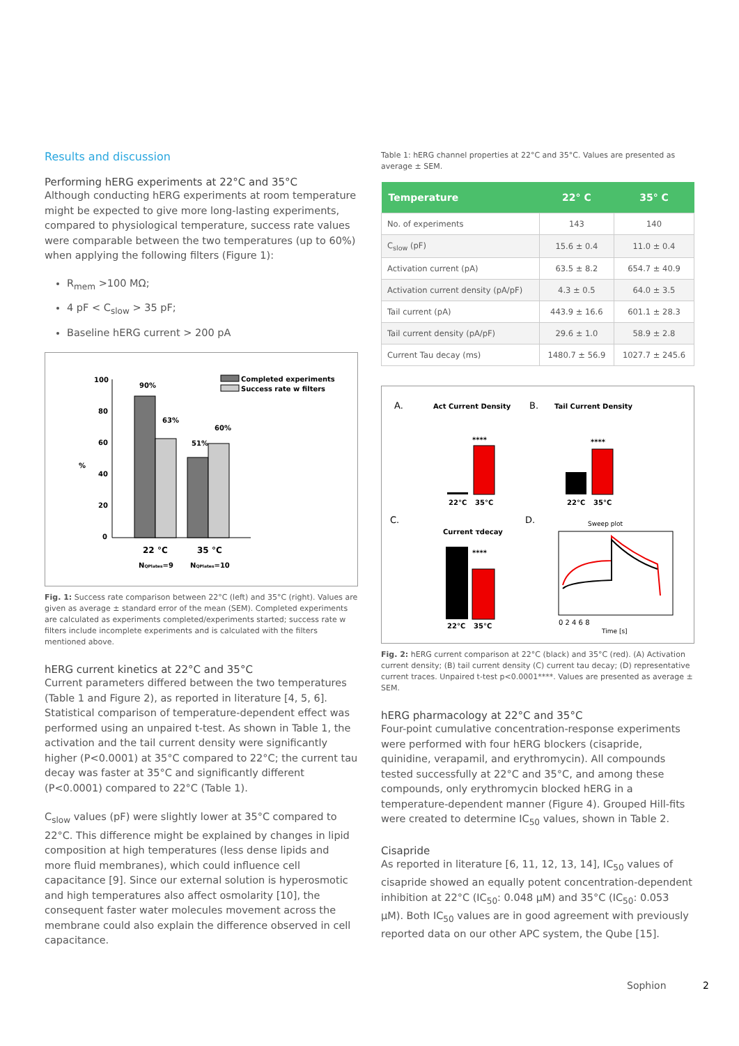Results and discussion
Performing hERG experiments at 22°C and 35°C
Although conducting hERG experiments at room temperature might be expected to give more long-lasting experiments, compared to physiological temperature, success rate values were comparable between the two temperatures (up to 60%) when applying the following filters (Figure 1):
R<sub>mem</sub> >100 MΩ;
4 pF < C<sub>slow</sub> > 35 pF;
Baseline hERG current > 200 pA
100
80
60
40
20
0
%
90%
63%
51%
60%
Completed experiments
Success rate w filters
22 °C
35 °C
NQPlates=9
NQPlates=10
Fig. 1: Success rate comparison between 22°C (left) and 35°C (right). Values are given as average ± standard error of the mean (SEM). Completed experiments are calculated as experiments completed/experiments started; success rate w filters include incomplete experiments and is calculated with the filters mentioned above.
hERG current kinetics at 22°C and 35°C
Current parameters differed between the two temperatures (Table 1 and Figure 2), as reported in literature [4, 5, 6]. Statistical comparison of temperature-dependent effect was performed using an unpaired t-test. As shown in Table 1, the activation and the tail current density were significantly higher (P<0.0001) at 35°C compared to 22°C; the current tau decay was faster at 35°C and significantly different (P<0.0001) compared to 22°C (Table 1).
C<sub>slow</sub> values (pF) were slightly lower at 35°C compared to 22°C. This difference might be explained by changes in lipid composition at high temperatures (less dense lipids and more fluid membranes), which could influence cell capacitance [9]. Since our external solution is hyperosmotic and high temperatures also affect osmolarity [10], the consequent faster water molecules movement across the membrane could also explain the difference observed in cell capacitance.
Table 1: hERG channel properties at 22°C and 35°C. Values are presented as average ± SEM.
| Temperature | 22° C | 35° C |
| --- | --- | --- |
| No. of experiments | 143 | 140 |
| C<sub>slow</sub> (pF) | 15.6 ± 0.4 | 11.0 ± 0.4 |
| Activation current (pA) | 63.5 ± 8.2 | 654.7 ± 40.9 |
| Activation current density (pA/pF) | 4.3 ± 0.5 | 64.0 ± 3.5 |
| Tail current (pA) | 443.9 ± 16.6 | 601.1 ± 28.3 |
| Tail current density (pA/pF) | 29.6 ± 1.0 | 58.9 ± 2.8 |
| Current Tau decay (ms) | 1480.7 ± 56.9 | 1027.7 ± 245.6 |
A.
Act Current Density
B.
Tail Current Density
****
****
22°C
35°C
22°C
35°C
C.
Current τdecay
D.
Sweep plot
****
22°C
35°C
0 2 4 6 8
Time [s]
Fig. 2: hERG current comparison at 22°C (black) and 35°C (red). (A) Activation current density; (B) tail current density (C) current tau decay; (D) representative current traces. Unpaired t-test p<0.0001****. Values are presented as average ± SEM.
hERG pharmacology at 22°C and 35°C
Four-point cumulative concentration-response experiments were performed with four hERG blockers (cisapride, quinidine, verapamil, and erythromycin). All compounds tested successfully at 22°C and 35°C, and among these compounds, only erythromycin blocked hERG in a temperature-dependent manner (Figure 4). Grouped Hill-fits were created to determine IC<sub>50</sub> values, shown in Table 2.
Cisapride
As reported in literature [6, 11, 12, 13, 14], IC<sub>50</sub> values of cisapride showed an equally potent concentration-dependent inhibition at 22°C (IC<sub>50</sub>: 0.048 μM) and 35°C (IC<sub>50</sub>: 0.053 μM). Both IC<sub>50</sub> values are in good agreement with previously reported data on our other APC system, the Qube [15].
Sophion 2